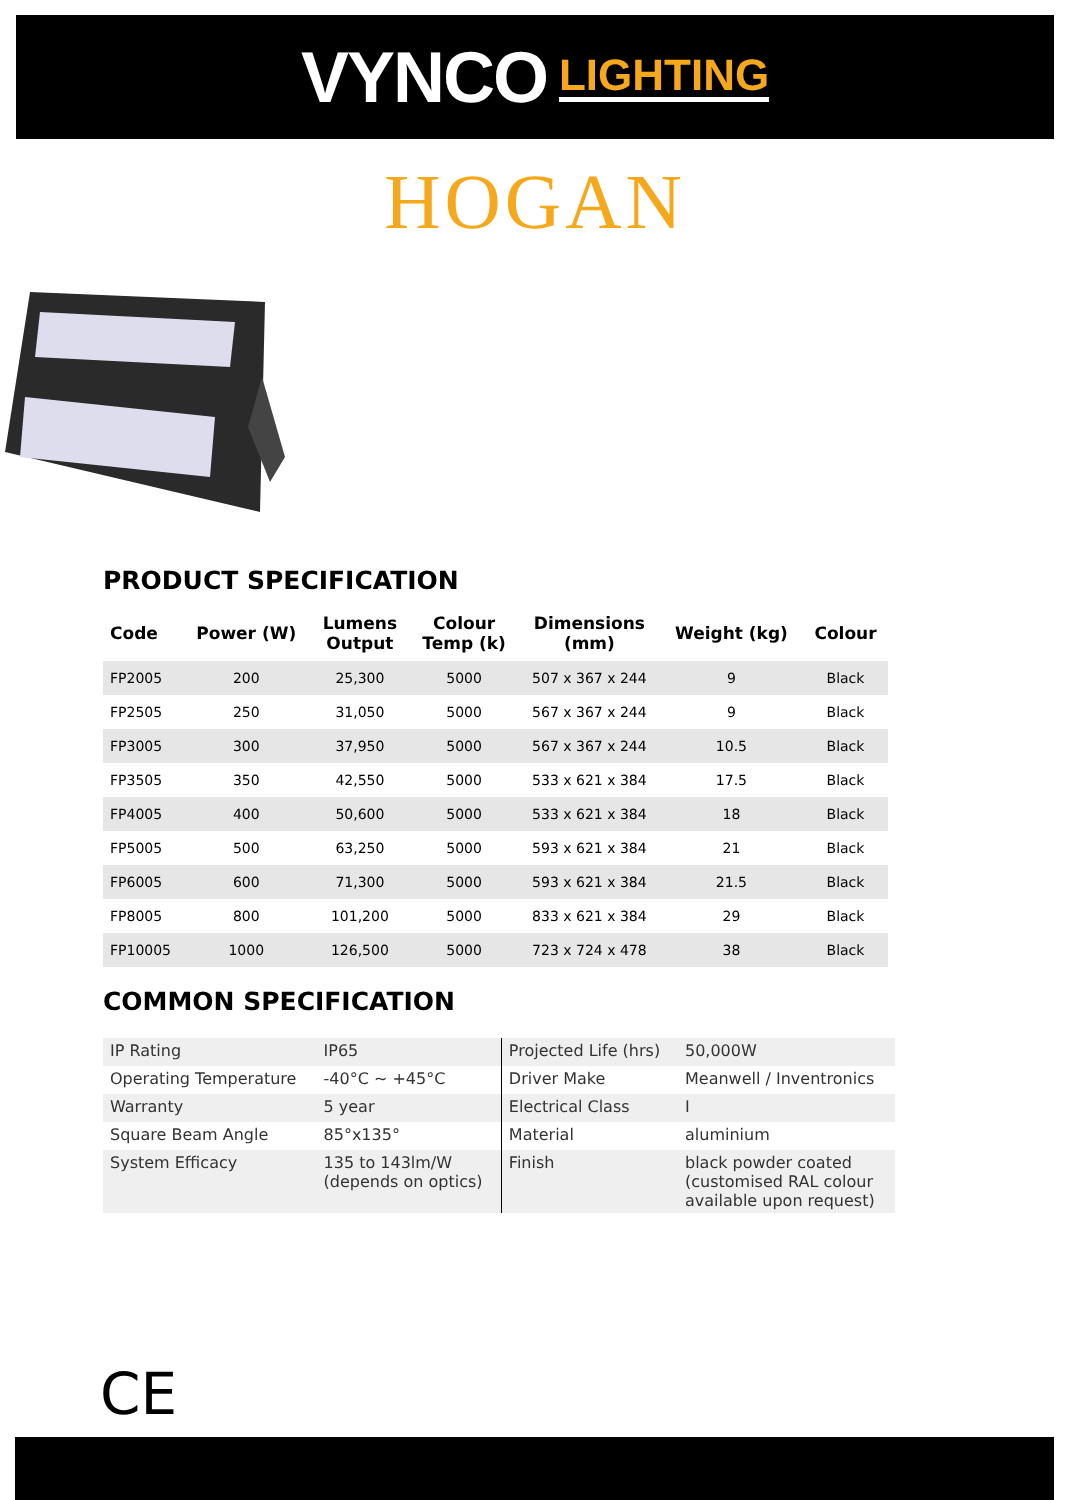VYNCO LIGHTING
HOGAN
PRODUCT SPECIFICATION
| Code | Power (W) | Lumens Output | Colour Temp (k) | Dimensions (mm) | Weight (kg) | Colour |
| --- | --- | --- | --- | --- | --- | --- |
| FP2005 | 200 | 25,300 | 5000 | 507 x 367 x 244 | 9 | Black |
| FP2505 | 250 | 31,050 | 5000 | 567 x 367 x 244 | 9 | Black |
| FP3005 | 300 | 37,950 | 5000 | 567 x 367 x 244 | 10.5 | Black |
| FP3505 | 350 | 42,550 | 5000 | 533 x 621 x 384 | 17.5 | Black |
| FP4005 | 400 | 50,600 | 5000 | 533 x 621 x 384 | 18 | Black |
| FP5005 | 500 | 63,250 | 5000 | 593 x 621 x 384 | 21 | Black |
| FP6005 | 600 | 71,300 | 5000 | 593 x 621 x 384 | 21.5 | Black |
| FP8005 | 800 | 101,200 | 5000 | 833 x 621 x 384 | 29 | Black |
| FP10005 | 1000 | 126,500 | 5000 | 723 x 724 x 478 | 38 | Black |
COMMON SPECIFICATION
| IP Rating | IP65 | Projected Life (hrs) | 50,000W |
| Operating Temperature | -40°C ~ +45°C | Driver Make | Meanwell / Inventronics |
| Warranty | 5 year | Electrical Class | I |
| Square Beam Angle | 85°x135° | Material | aluminium |
| System Efficacy | 135 to 143lm/W (depends on optics) | Finish | black powder coated (customised RAL colour available upon request) |
CE